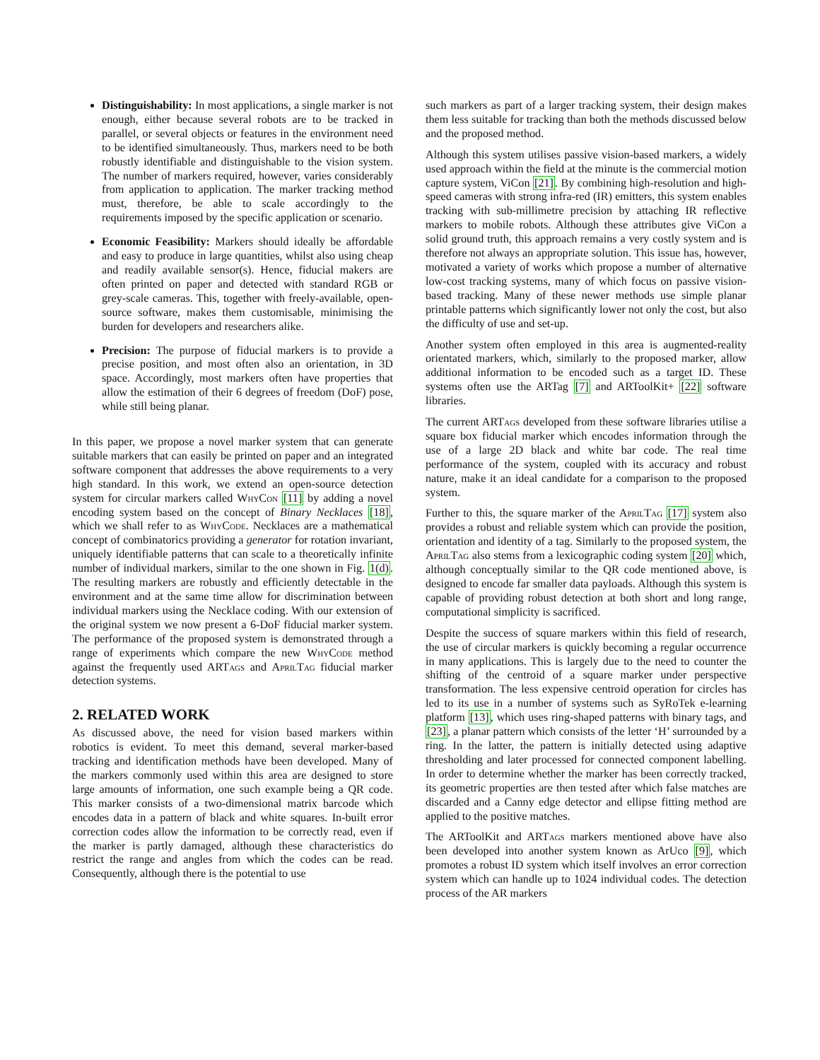Distinguishability: In most applications, a single marker is not enough, either because several robots are to be tracked in parallel, or several objects or features in the environment need to be identified simultaneously. Thus, markers need to be both robustly identifiable and distinguishable to the vision system. The number of markers required, however, varies considerably from application to application. The marker tracking method must, therefore, be able to scale accordingly to the requirements imposed by the specific application or scenario.
Economic Feasibility: Markers should ideally be affordable and easy to produce in large quantities, whilst also using cheap and readily available sensor(s). Hence, fiducial makers are often printed on paper and detected with standard RGB or grey-scale cameras. This, together with freely-available, open-source software, makes them customisable, minimising the burden for developers and researchers alike.
Precision: The purpose of fiducial markers is to provide a precise position, and most often also an orientation, in 3D space. Accordingly, most markers often have properties that allow the estimation of their 6 degrees of freedom (DoF) pose, while still being planar.
In this paper, we propose a novel marker system that can generate suitable markers that can easily be printed on paper and an integrated software component that addresses the above requirements to a very high standard. In this work, we extend an open-source detection system for circular markers called WhyCon [11] by adding a novel encoding system based on the concept of Binary Necklaces [18], which we shall refer to as WhyCode. Necklaces are a mathematical concept of combinatorics providing a generator for rotation invariant, uniquely identifiable patterns that can scale to a theoretically infinite number of individual markers, similar to the one shown in Fig. 1(d). The resulting markers are robustly and efficiently detectable in the environment and at the same time allow for discrimination between individual markers using the Necklace coding. With our extension of the original system we now present a 6-DoF fiducial marker system. The performance of the proposed system is demonstrated through a range of experiments which compare the new WhyCode method against the frequently used ARTags and AprilTag fiducial marker detection systems.
2. RELATED WORK
As discussed above, the need for vision based markers within robotics is evident. To meet this demand, several marker-based tracking and identification methods have been developed. Many of the markers commonly used within this area are designed to store large amounts of information, one such example being a QR code. This marker consists of a two-dimensional matrix barcode which encodes data in a pattern of black and white squares. In-built error correction codes allow the information to be correctly read, even if the marker is partly damaged, although these characteristics do restrict the range and angles from which the codes can be read. Consequently, although there is the potential to use
such markers as part of a larger tracking system, their design makes them less suitable for tracking than both the methods discussed below and the proposed method.
Although this system utilises passive vision-based markers, a widely used approach within the field at the minute is the commercial motion capture system, ViCon [21]. By combining high-resolution and high-speed cameras with strong infra-red (IR) emitters, this system enables tracking with sub-millimetre precision by attaching IR reflective markers to mobile robots. Although these attributes give ViCon a solid ground truth, this approach remains a very costly system and is therefore not always an appropriate solution. This issue has, however, motivated a variety of works which propose a number of alternative low-cost tracking systems, many of which focus on passive vision-based tracking. Many of these newer methods use simple planar printable patterns which significantly lower not only the cost, but also the difficulty of use and set-up.
Another system often employed in this area is augmented-reality orientated markers, which, similarly to the proposed marker, allow additional information to be encoded such as a target ID. These systems often use the ARTag [7] and ARToolKit+ [22] software libraries.
The current ARTags developed from these software libraries utilise a square box fiducial marker which encodes information through the use of a large 2D black and white bar code. The real time performance of the system, coupled with its accuracy and robust nature, make it an ideal candidate for a comparison to the proposed system.
Further to this, the square marker of the AprilTag [17] system also provides a robust and reliable system which can provide the position, orientation and identity of a tag. Similarly to the proposed system, the AprilTag also stems from a lexicographic coding system [20] which, although conceptually similar to the QR code mentioned above, is designed to encode far smaller data payloads. Although this system is capable of providing robust detection at both short and long range, computational simplicity is sacrificed.
Despite the success of square markers within this field of research, the use of circular markers is quickly becoming a regular occurrence in many applications. This is largely due to the need to counter the shifting of the centroid of a square marker under perspective transformation. The less expensive centroid operation for circles has led to its use in a number of systems such as SyRoTek e-learning platform [13], which uses ring-shaped patterns with binary tags, and [23], a planar pattern which consists of the letter ‘H’ surrounded by a ring. In the latter, the pattern is initially detected using adaptive thresholding and later processed for connected component labelling. In order to determine whether the marker has been correctly tracked, its geometric properties are then tested after which false matches are discarded and a Canny edge detector and ellipse fitting method are applied to the positive matches.
The ARToolKit and ARTags markers mentioned above have also been developed into another system known as ArUco [9], which promotes a robust ID system which itself involves an error correction system which can handle up to 1024 individual codes. The detection process of the AR markers